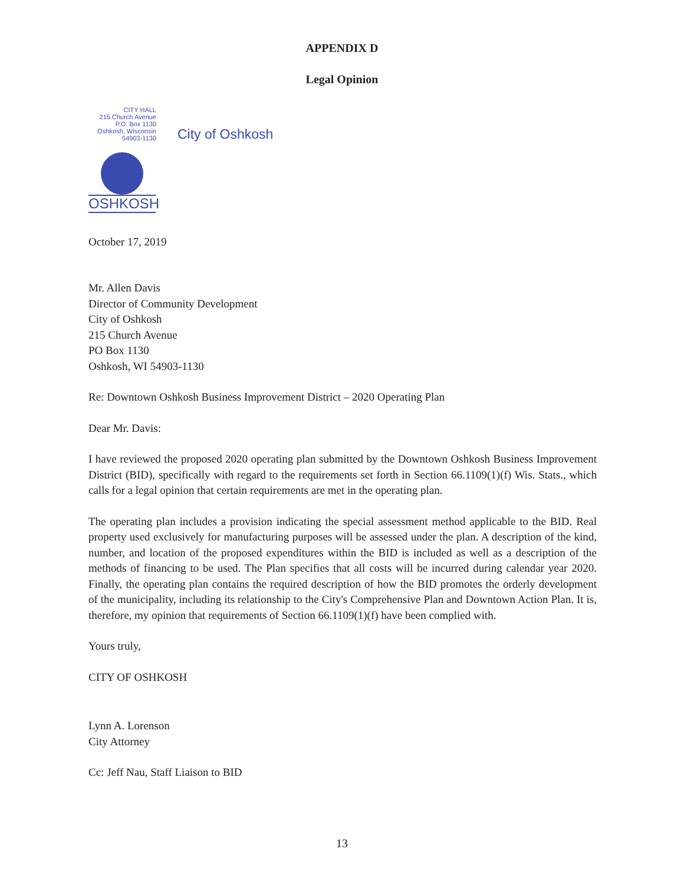APPENDIX D
Legal Opinion
CITY HALL
215 Church Avenue
P.O. Box 1130
Oshkosh, Wisconsin
54903-1130
City of Oshkosh
OSHKOSH
October 17, 2019
Mr. Allen Davis
Director of Community Development
City of Oshkosh
215 Church Avenue
PO Box 1130
Oshkosh, WI 54903-1130
Re: Downtown Oshkosh Business Improvement District – 2020 Operating Plan
Dear Mr. Davis:
I have reviewed the proposed 2020 operating plan submitted by the Downtown Oshkosh Business Improvement District (BID), specifically with regard to the requirements set forth in Section 66.1109(1)(f) Wis. Stats., which calls for a legal opinion that certain requirements are met in the operating plan.
The operating plan includes a provision indicating the special assessment method applicable to the BID. Real property used exclusively for manufacturing purposes will be assessed under the plan. A description of the kind, number, and location of the proposed expenditures within the BID is included as well as a description of the methods of financing to be used. The Plan specifies that all costs will be incurred during calendar year 2020. Finally, the operating plan contains the required description of how the BID promotes the orderly development of the municipality, including its relationship to the City's Comprehensive Plan and Downtown Action Plan. It is, therefore, my opinion that requirements of Section 66.1109(1)(f) have been complied with.
Yours truly,
CITY OF OSHKOSH
Lynn A. Lorenson
City Attorney
Cc: Jeff Nau, Staff Liaison to BID
13